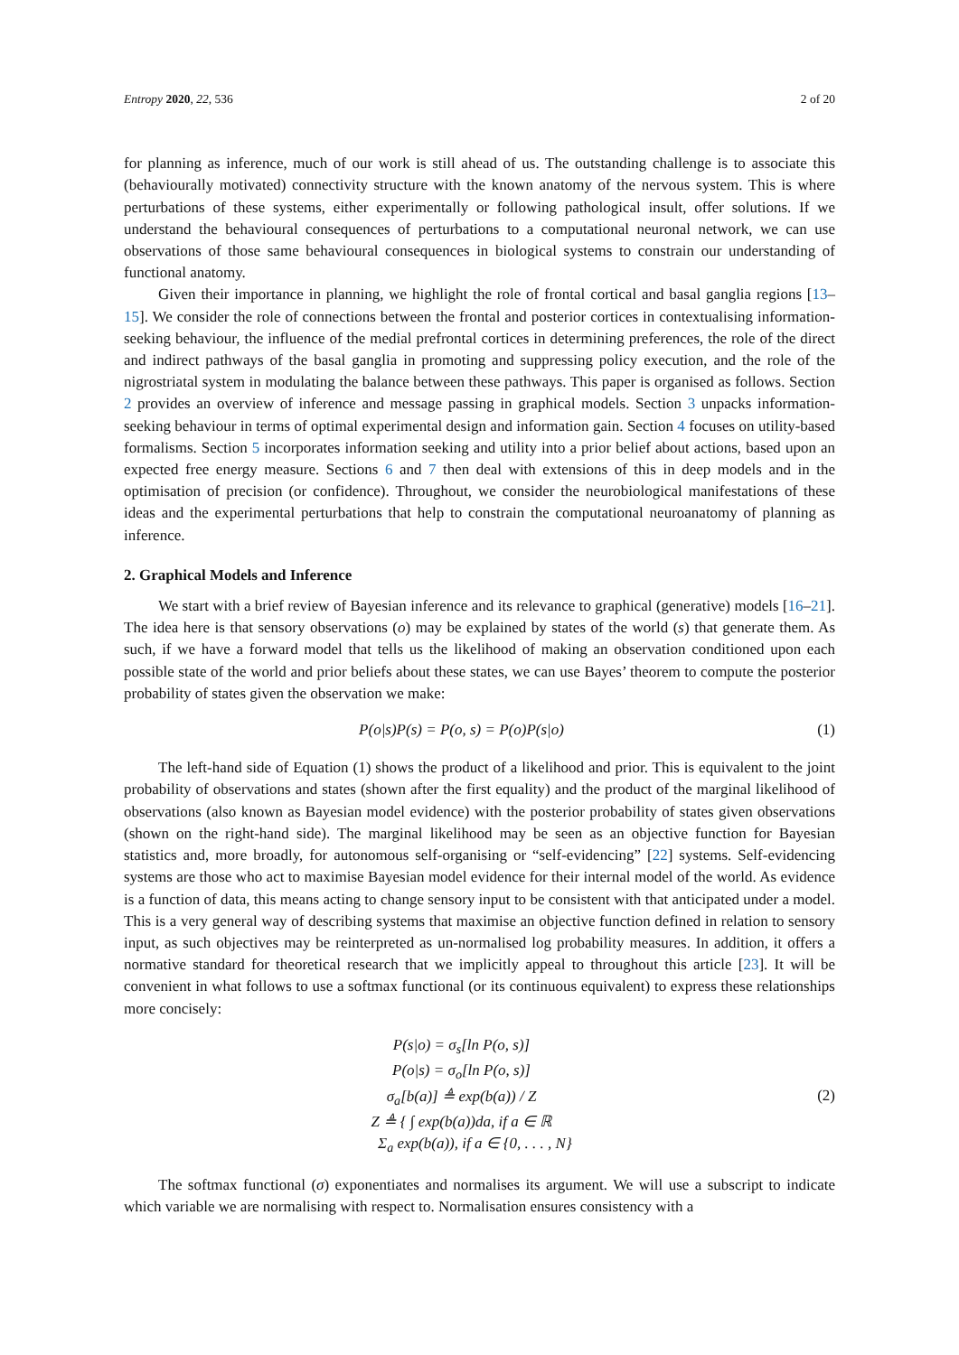Entropy 2020, 22, 536 2 of 20
for planning as inference, much of our work is still ahead of us. The outstanding challenge is to associate this (behaviourally motivated) connectivity structure with the known anatomy of the nervous system. This is where perturbations of these systems, either experimentally or following pathological insult, offer solutions. If we understand the behavioural consequences of perturbations to a computational neuronal network, we can use observations of those same behavioural consequences in biological systems to constrain our understanding of functional anatomy.
Given their importance in planning, we highlight the role of frontal cortical and basal ganglia regions [13–15]. We consider the role of connections between the frontal and posterior cortices in contextualising information-seeking behaviour, the influence of the medial prefrontal cortices in determining preferences, the role of the direct and indirect pathways of the basal ganglia in promoting and suppressing policy execution, and the role of the nigrostriatal system in modulating the balance between these pathways. This paper is organised as follows. Section 2 provides an overview of inference and message passing in graphical models. Section 3 unpacks information-seeking behaviour in terms of optimal experimental design and information gain. Section 4 focuses on utility-based formalisms. Section 5 incorporates information seeking and utility into a prior belief about actions, based upon an expected free energy measure. Sections 6 and 7 then deal with extensions of this in deep models and in the optimisation of precision (or confidence). Throughout, we consider the neurobiological manifestations of these ideas and the experimental perturbations that help to constrain the computational neuroanatomy of planning as inference.
2. Graphical Models and Inference
We start with a brief review of Bayesian inference and its relevance to graphical (generative) models [16–21]. The idea here is that sensory observations (o) may be explained by states of the world (s) that generate them. As such, if we have a forward model that tells us the likelihood of making an observation conditioned upon each possible state of the world and prior beliefs about these states, we can use Bayes’ theorem to compute the posterior probability of states given the observation we make:
P(o|s)P(s) = P(o, s) = P(o)P(s|o)
(1)
The left-hand side of Equation (1) shows the product of a likelihood and prior. This is equivalent to the joint probability of observations and states (shown after the first equality) and the product of the marginal likelihood of observations (also known as Bayesian model evidence) with the posterior probability of states given observations (shown on the right-hand side). The marginal likelihood may be seen as an objective function for Bayesian statistics and, more broadly, for autonomous self-organising or “self-evidencing” [22] systems. Self-evidencing systems are those who act to maximise Bayesian model evidence for their internal model of the world. As evidence is a function of data, this means acting to change sensory input to be consistent with that anticipated under a model. This is a very general way of describing systems that maximise an objective function defined in relation to sensory input, as such objectives may be reinterpreted as un-normalised log probability measures. In addition, it offers a normative standard for theoretical research that we implicitly appeal to throughout this article [23]. It will be convenient in what follows to use a softmax functional (or its continuous equivalent) to express these relationships more concisely:
P(s|o) = σ<sub>s</sub>[ln P(o, s)]
P(o|s) = σ<sub>o</sub>[ln P(o, s)]
σ<sub>a</sub>[b(a)] ≜ exp(b(a)) / Z
Z ≜ { ∫ exp(b(a))da, if a ∈ ℝ
Σ<sub>a</sub> exp(b(a)), if a ∈ {0, . . . , N}
(2)
The softmax functional (σ) exponentiates and normalises its argument. We will use a subscript to indicate which variable we are normalising with respect to. Normalisation ensures consistency with a